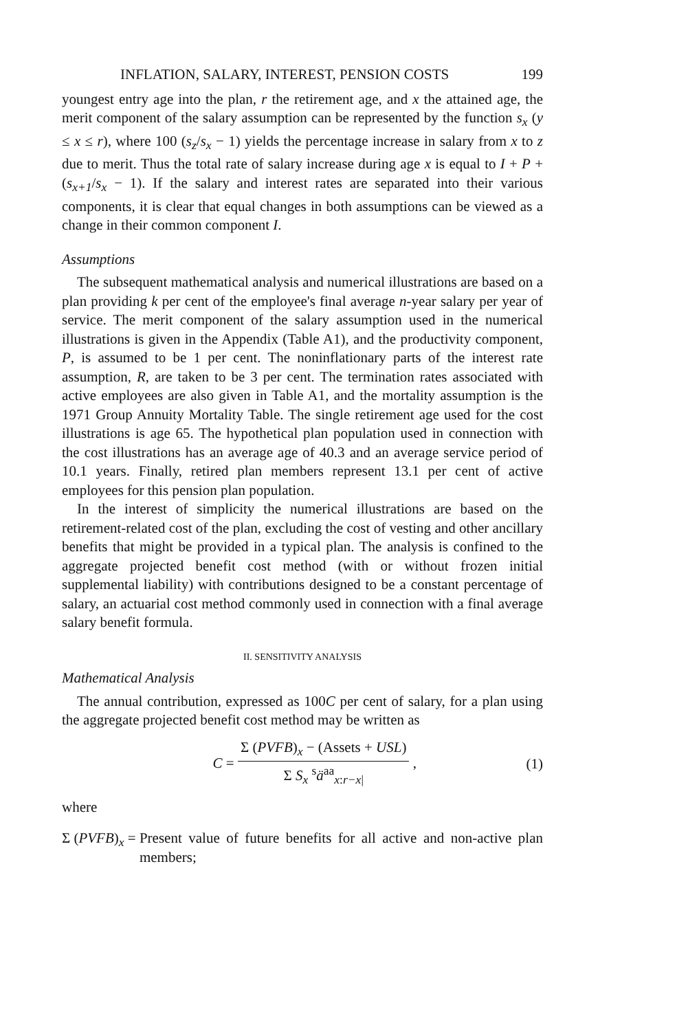INFLATION, SALARY, INTEREST, PENSION COSTS 199
youngest entry age into the plan, r the retirement age, and x the attained age, the merit component of the salary assumption can be represented by the function s<sub>x</sub> (y ≤ x ≤ r), where 100 (s<sub>z</sub>/s<sub>x</sub> − 1) yields the percentage increase in salary from x to z due to merit. Thus the total rate of salary increase during age x is equal to I + P + (s<sub>x+1</sub>/s<sub>x</sub> − 1). If the salary and interest rates are separated into their various components, it is clear that equal changes in both assumptions can be viewed as a change in their common component I.
Assumptions
The subsequent mathematical analysis and numerical illustrations are based on a plan providing k per cent of the employee's final average n-year salary per year of service. The merit component of the salary assumption used in the numerical illustrations is given in the Appendix (Table A1), and the productivity component, P, is assumed to be 1 per cent. The noninflationary parts of the interest rate assumption, R, are taken to be 3 per cent. The termination rates associated with active employees are also given in Table A1, and the mortality assumption is the 1971 Group Annuity Mortality Table. The single retirement age used for the cost illustrations is age 65. The hypothetical plan population used in connection with the cost illustrations has an average age of 40.3 and an average service period of 10.1 years. Finally, retired plan members represent 13.1 per cent of active employees for this pension plan population.
In the interest of simplicity the numerical illustrations are based on the retirement-related cost of the plan, excluding the cost of vesting and other ancillary benefits that might be provided in a typical plan. The analysis is confined to the aggregate projected benefit cost method (with or without frozen initial supplemental liability) with contributions designed to be a constant percentage of salary, an actuarial cost method commonly used in connection with a final average salary benefit formula.
II. SENSITIVITY ANALYSIS
Mathematical Analysis
The annual contribution, expressed as 100C per cent of salary, for a plan using the aggregate projected benefit cost method may be written as
C = Σ (PVFB)<sub>x</sub> − (Assets + USL) Σ S<sub>x</sub> <sup>s</sup>ä<sup>aa</sup><sub>x:r−x|</sub> , (1)
where
Σ (PVFB)<sub>x</sub> = Present value of future benefits for all active and non-active plan members;